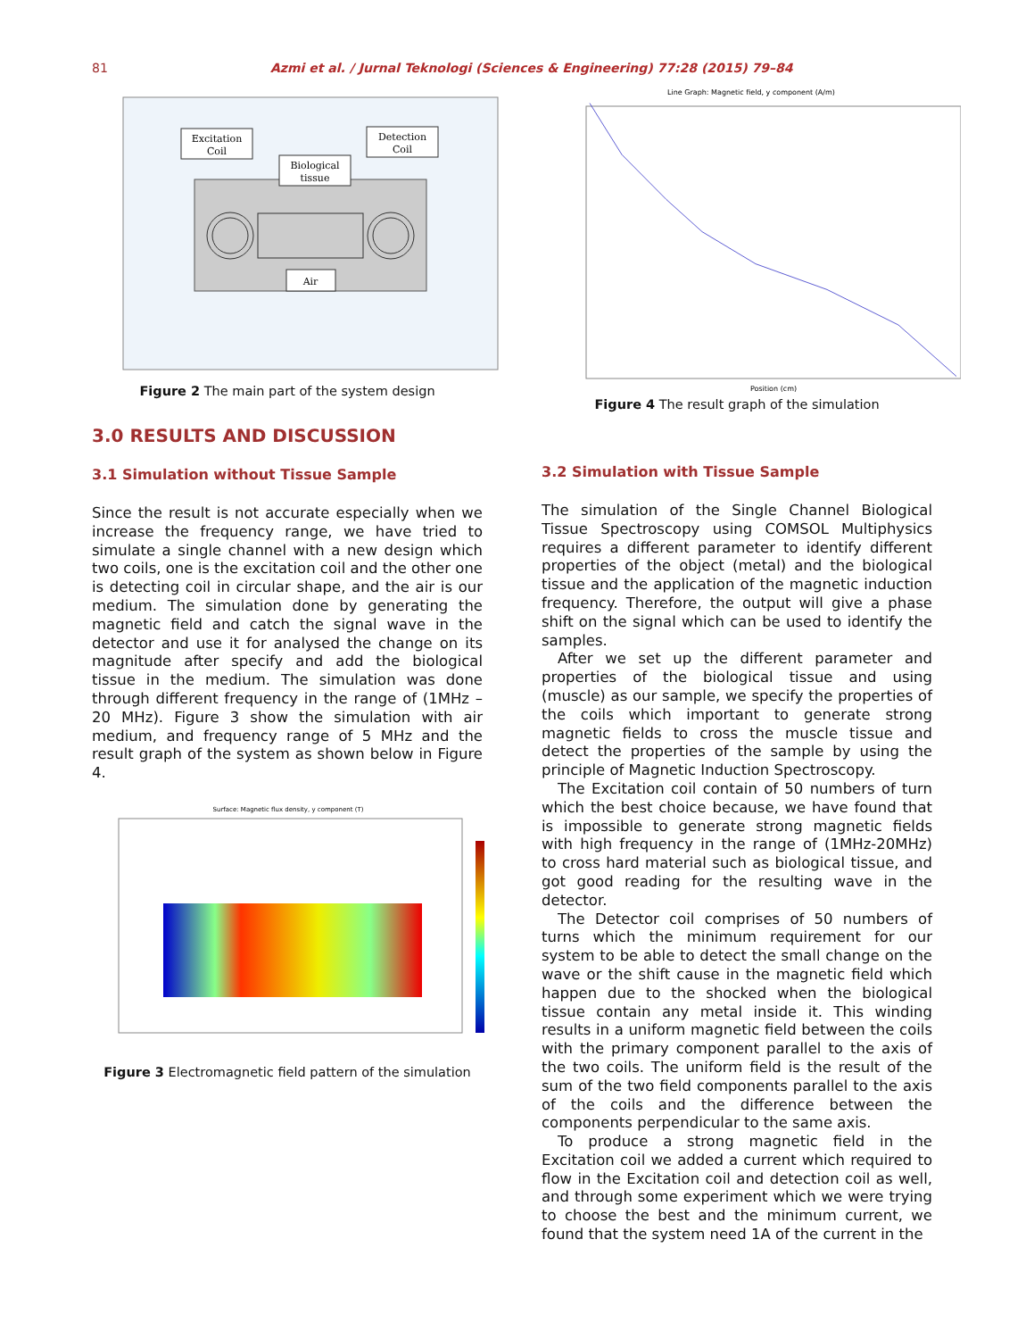81 Azmi et al. / Jurnal Teknologi (Sciences & Engineering) 77:28 (2015) 79–84
Excitation
Coil
Detection
Coil
Biological
tissue
Air
Figure 2 The main part of the system design
3.0 RESULTS AND DISCUSSION
3.1 Simulation without Tissue Sample
Since the result is not accurate especially when we increase the frequency range, we have tried to simulate a single channel with a new design which two coils, one is the excitation coil and the other one is detecting coil in circular shape, and the air is our medium. The simulation done by generating the magnetic field and catch the signal wave in the detector and use it for analysed the change on its magnitude after specify and add the biological tissue in the medium. The simulation was done through different frequency in the range of (1MHz – 20 MHz). Figure 3 show the simulation with air medium, and frequency range of 5 MHz and the result graph of the system as shown below in Figure 4.
Surface: Magnetic flux density, y component (T)
Figure 3 Electromagnetic field pattern of the simulation
Line Graph: Magnetic field, y component (A/m)
Position (cm)
Figure 4 The result graph of the simulation
3.2 Simulation with Tissue Sample
The simulation of the Single Channel Biological Tissue Spectroscopy using COMSOL Multiphysics requires a different parameter to identify different properties of the object (metal) and the biological tissue and the application of the magnetic induction frequency. Therefore, the output will give a phase shift on the signal which can be used to identify the samples.
After we set up the different parameter and properties of the biological tissue and using (muscle) as our sample, we specify the properties of the coils which important to generate strong magnetic fields to cross the muscle tissue and detect the properties of the sample by using the principle of Magnetic Induction Spectroscopy.
The Excitation coil contain of 50 numbers of turn which the best choice because, we have found that is impossible to generate strong magnetic fields with high frequency in the range of (1MHz-20MHz) to cross hard material such as biological tissue, and got good reading for the resulting wave in the detector.
The Detector coil comprises of 50 numbers of turns which the minimum requirement for our system to be able to detect the small change on the wave or the shift cause in the magnetic field which happen due to the shocked when the biological tissue contain any metal inside it. This winding results in a uniform magnetic field between the coils with the primary component parallel to the axis of the two coils. The uniform field is the result of the sum of the two field components parallel to the axis of the coils and the difference between the components perpendicular to the same axis.
To produce a strong magnetic field in the Excitation coil we added a current which required to flow in the Excitation coil and detection coil as well, and through some experiment which we were trying to choose the best and the minimum current, we found that the system need 1A of the current in the